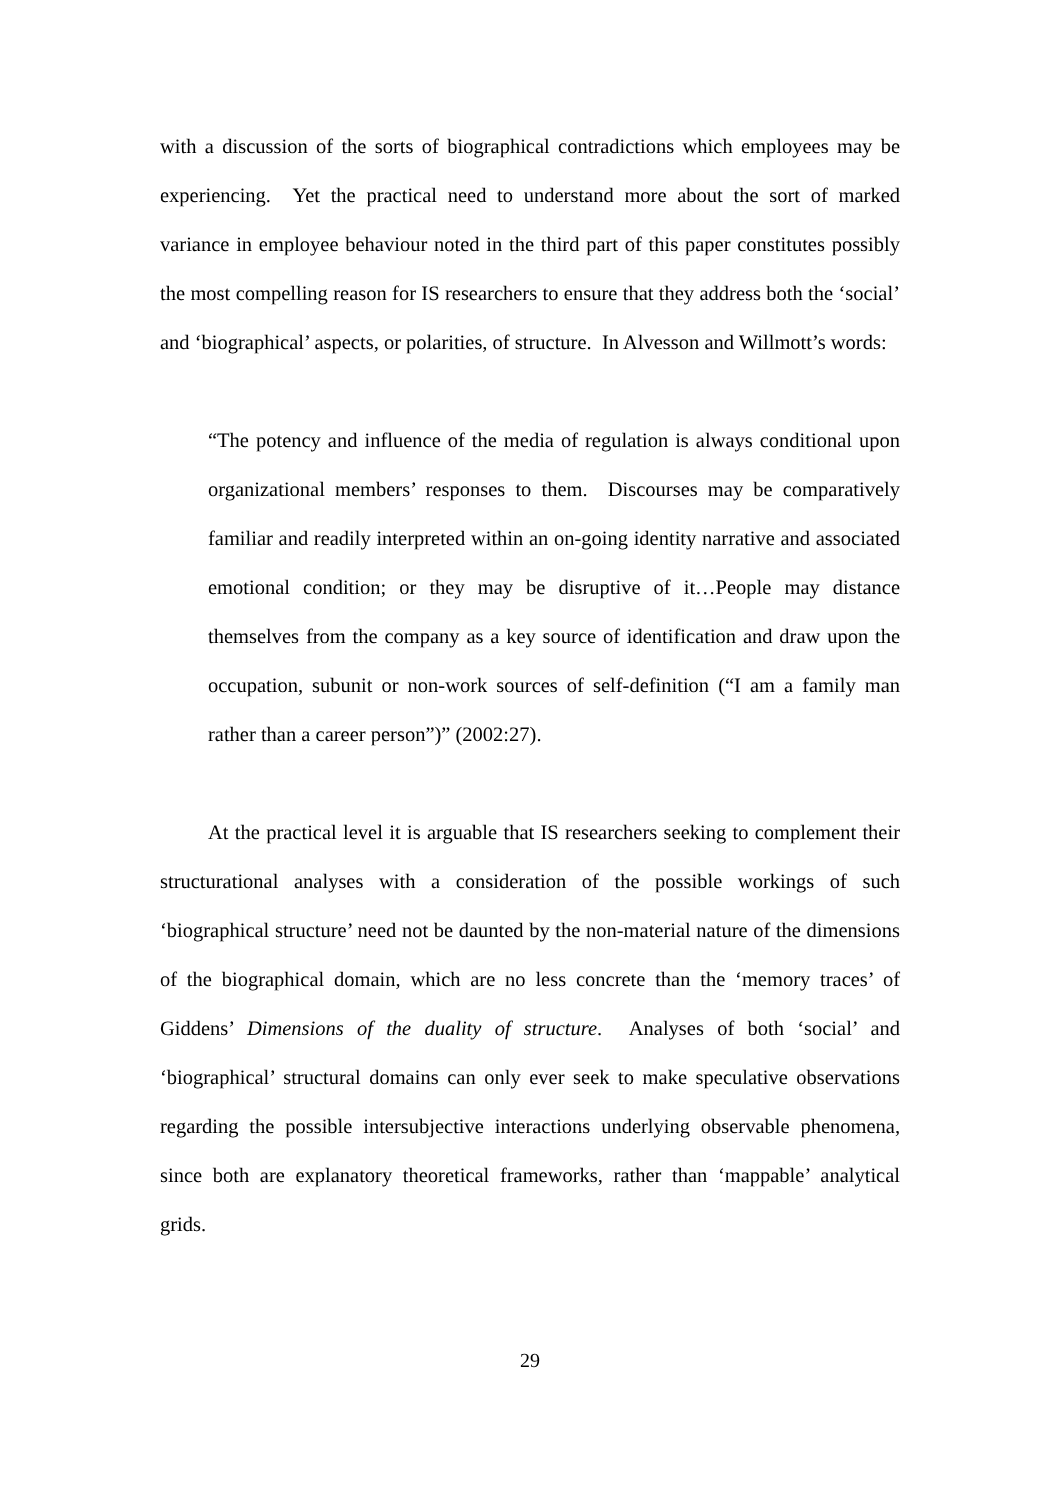with a discussion of the sorts of biographical contradictions which employees may be experiencing. Yet the practical need to understand more about the sort of marked variance in employee behaviour noted in the third part of this paper constitutes possibly the most compelling reason for IS researchers to ensure that they address both the ‘social’ and ‘biographical’ aspects, or polarities, of structure. In Alvesson and Willmott’s words:
“The potency and influence of the media of regulation is always conditional upon organizational members’ responses to them. Discourses may be comparatively familiar and readily interpreted within an on-going identity narrative and associated emotional condition; or they may be disruptive of it…People may distance themselves from the company as a key source of identification and draw upon the occupation, subunit or non-work sources of self-definition (“I am a family man rather than a career person”)” (2002:27).
At the practical level it is arguable that IS researchers seeking to complement their structurational analyses with a consideration of the possible workings of such ‘biographical structure’ need not be daunted by the non-material nature of the dimensions of the biographical domain, which are no less concrete than the ‘memory traces’ of Giddens’ Dimensions of the duality of structure. Analyses of both ‘social’ and ‘biographical’ structural domains can only ever seek to make speculative observations regarding the possible intersubjective interactions underlying observable phenomena, since both are explanatory theoretical frameworks, rather than ‘mappable’ analytical grids.
29